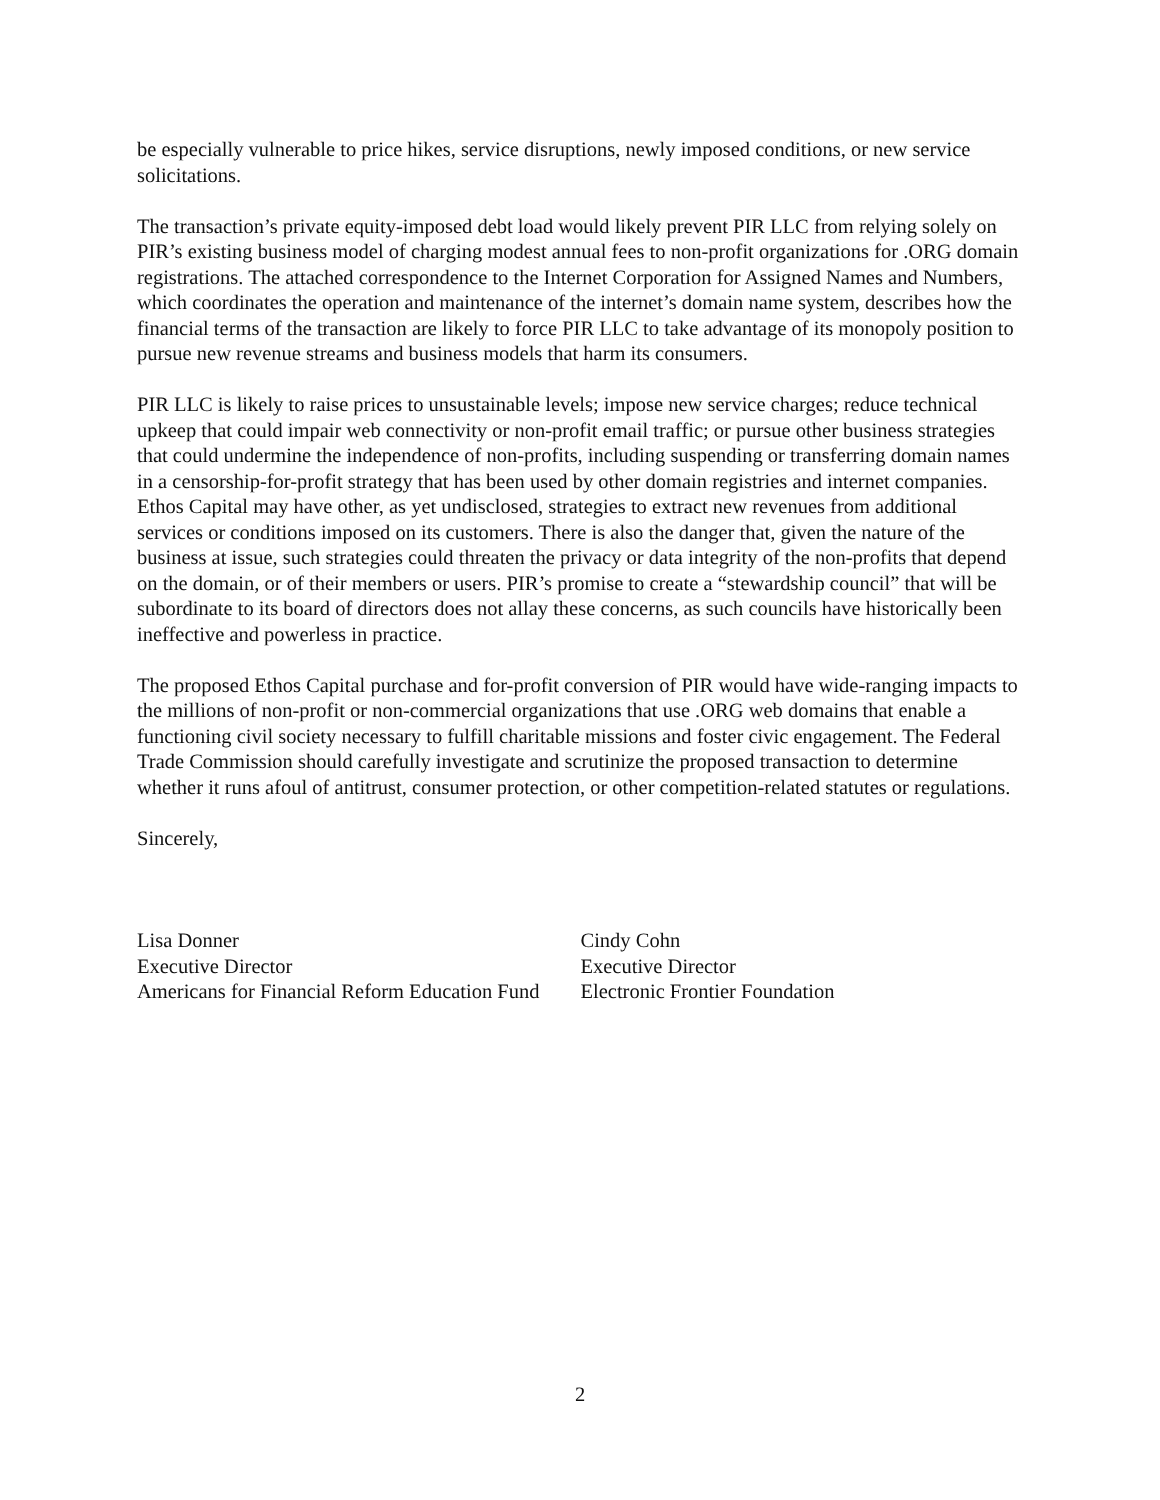be especially vulnerable to price hikes, service disruptions, newly imposed conditions, or new service solicitations.
The transaction’s private equity-imposed debt load would likely prevent PIR LLC from relying solely on PIR’s existing business model of charging modest annual fees to non-profit organizations for .ORG domain registrations. The attached correspondence to the Internet Corporation for Assigned Names and Numbers, which coordinates the operation and maintenance of the internet’s domain name system, describes how the financial terms of the transaction are likely to force PIR LLC to take advantage of its monopoly position to pursue new revenue streams and business models that harm its consumers.
PIR LLC is likely to raise prices to unsustainable levels; impose new service charges; reduce technical upkeep that could impair web connectivity or non-profit email traffic; or pursue other business strategies that could undermine the independence of non-profits, including suspending or transferring domain names in a censorship-for-profit strategy that has been used by other domain registries and internet companies. Ethos Capital may have other, as yet undisclosed, strategies to extract new revenues from additional services or conditions imposed on its customers. There is also the danger that, given the nature of the business at issue, such strategies could threaten the privacy or data integrity of the non-profits that depend on the domain, or of their members or users. PIR’s promise to create a “stewardship council” that will be subordinate to its board of directors does not allay these concerns, as such councils have historically been ineffective and powerless in practice.
The proposed Ethos Capital purchase and for-profit conversion of PIR would have wide-ranging impacts to the millions of non-profit or non-commercial organizations that use .ORG web domains that enable a functioning civil society necessary to fulfill charitable missions and foster civic engagement. The Federal Trade Commission should carefully investigate and scrutinize the proposed transaction to determine whether it runs afoul of antitrust, consumer protection, or other competition-related statutes or regulations.
Sincerely,
Lisa Donner
Executive Director
Americans for Financial Reform Education Fund
Cindy Cohn
Executive Director
Electronic Frontier Foundation
2